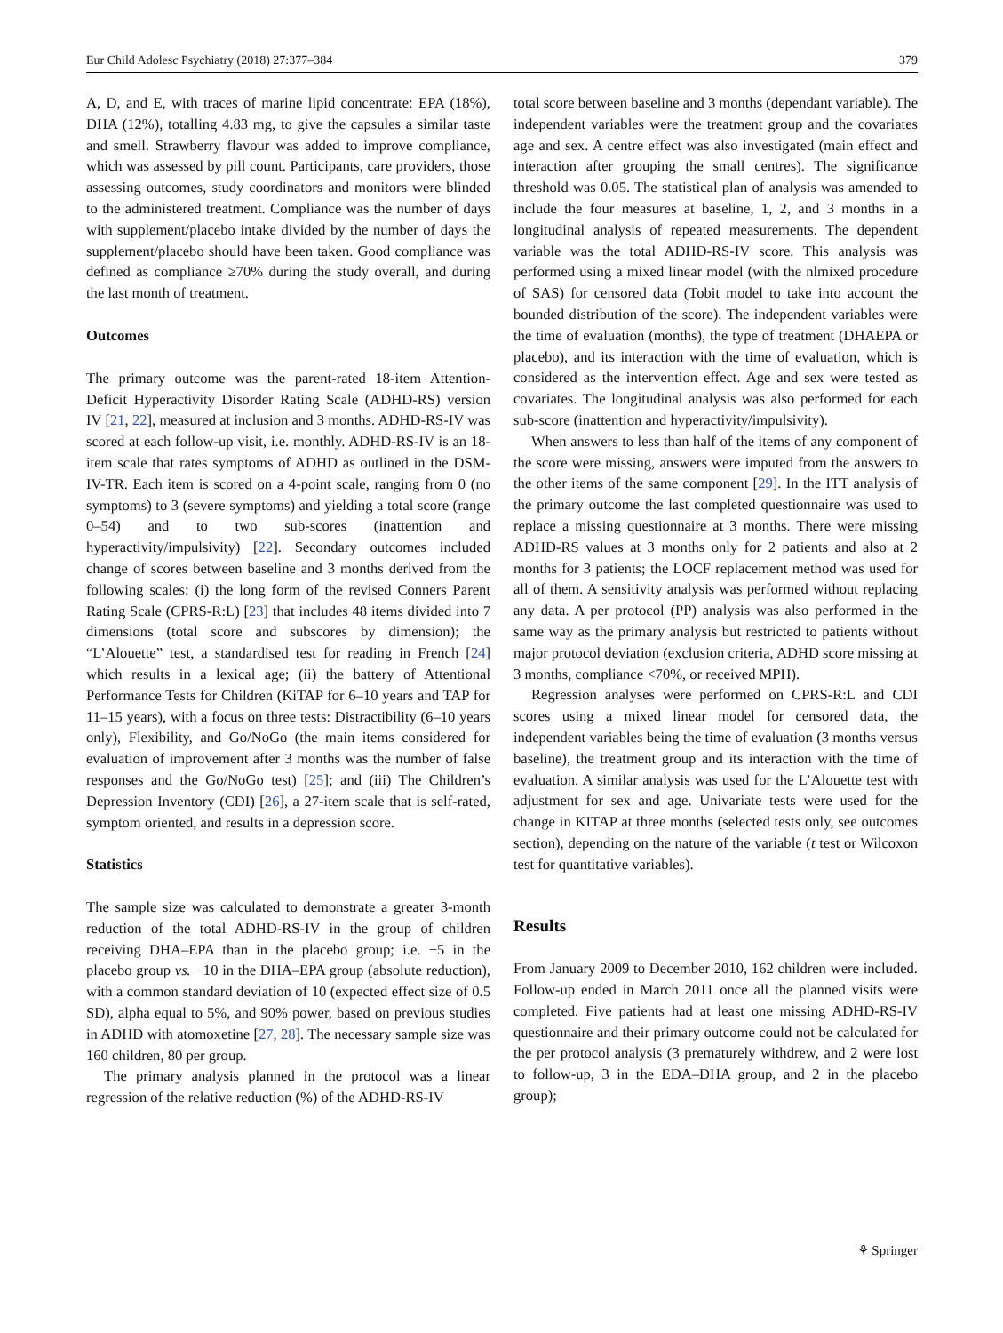Eur Child Adolesc Psychiatry (2018) 27:377–384 379
A, D, and E, with traces of marine lipid concentrate: EPA (18%), DHA (12%), totalling 4.83 mg, to give the capsules a similar taste and smell. Strawberry flavour was added to improve compliance, which was assessed by pill count. Participants, care providers, those assessing outcomes, study coordinators and monitors were blinded to the administered treatment. Compliance was the number of days with supplement/placebo intake divided by the number of days the supplement/placebo should have been taken. Good compliance was defined as compliance ≥70% during the study overall, and during the last month of treatment.
Outcomes
The primary outcome was the parent-rated 18-item Attention-Deficit Hyperactivity Disorder Rating Scale (ADHD-RS) version IV [21, 22], measured at inclusion and 3 months. ADHD-RS-IV was scored at each follow-up visit, i.e. monthly. ADHD-RS-IV is an 18-item scale that rates symptoms of ADHD as outlined in the DSM-IV-TR. Each item is scored on a 4-point scale, ranging from 0 (no symptoms) to 3 (severe symptoms) and yielding a total score (range 0–54) and to two sub-scores (inattention and hyperactivity/impulsivity) [22]. Secondary outcomes included change of scores between baseline and 3 months derived from the following scales: (i) the long form of the revised Conners Parent Rating Scale (CPRS-R:L) [23] that includes 48 items divided into 7 dimensions (total score and subscores by dimension); the “L’Alouette” test, a standardised test for reading in French [24] which results in a lexical age; (ii) the battery of Attentional Performance Tests for Children (KiTAP for 6–10 years and TAP for 11–15 years), with a focus on three tests: Distractibility (6–10 years only), Flexibility, and Go/NoGo (the main items considered for evaluation of improvement after 3 months was the number of false responses and the Go/NoGo test) [25]; and (iii) The Children’s Depression Inventory (CDI) [26], a 27-item scale that is self-rated, symptom oriented, and results in a depression score.
Statistics
The sample size was calculated to demonstrate a greater 3-month reduction of the total ADHD-RS-IV in the group of children receiving DHA–EPA than in the placebo group; i.e. −5 in the placebo group vs. −10 in the DHA–EPA group (absolute reduction), with a common standard deviation of 10 (expected effect size of 0.5 SD), alpha equal to 5%, and 90% power, based on previous studies in ADHD with atomoxetine [27, 28]. The necessary sample size was 160 children, 80 per group.
The primary analysis planned in the protocol was a linear regression of the relative reduction (%) of the ADHD-RS-IV
total score between baseline and 3 months (dependant variable). The independent variables were the treatment group and the covariates age and sex. A centre effect was also investigated (main effect and interaction after grouping the small centres). The significance threshold was 0.05. The statistical plan of analysis was amended to include the four measures at baseline, 1, 2, and 3 months in a longitudinal analysis of repeated measurements. The dependent variable was the total ADHD-RS-IV score. This analysis was performed using a mixed linear model (with the nlmixed procedure of SAS) for censored data (Tobit model to take into account the bounded distribution of the score). The independent variables were the time of evaluation (months), the type of treatment (DHAEPA or placebo), and its interaction with the time of evaluation, which is considered as the intervention effect. Age and sex were tested as covariates. The longitudinal analysis was also performed for each sub-score (inattention and hyperactivity/impulsivity).
When answers to less than half of the items of any component of the score were missing, answers were imputed from the answers to the other items of the same component [29]. In the ITT analysis of the primary outcome the last completed questionnaire was used to replace a missing questionnaire at 3 months. There were missing ADHD-RS values at 3 months only for 2 patients and also at 2 months for 3 patients; the LOCF replacement method was used for all of them. A sensitivity analysis was performed without replacing any data. A per protocol (PP) analysis was also performed in the same way as the primary analysis but restricted to patients without major protocol deviation (exclusion criteria, ADHD score missing at 3 months, compliance <70%, or received MPH).
Regression analyses were performed on CPRS-R:L and CDI scores using a mixed linear model for censored data, the independent variables being the time of evaluation (3 months versus baseline), the treatment group and its interaction with the time of evaluation. A similar analysis was used for the L’Alouette test with adjustment for sex and age. Univariate tests were used for the change in KITAP at three months (selected tests only, see outcomes section), depending on the nature of the variable (t test or Wilcoxon test for quantitative variables).
Results
From January 2009 to December 2010, 162 children were included. Follow-up ended in March 2011 once all the planned visits were completed. Five patients had at least one missing ADHD-RS-IV questionnaire and their primary outcome could not be calculated for the per protocol analysis (3 prematurely withdrew, and 2 were lost to follow-up, 3 in the EDA–DHA group, and 2 in the placebo group);
⚘ Springer